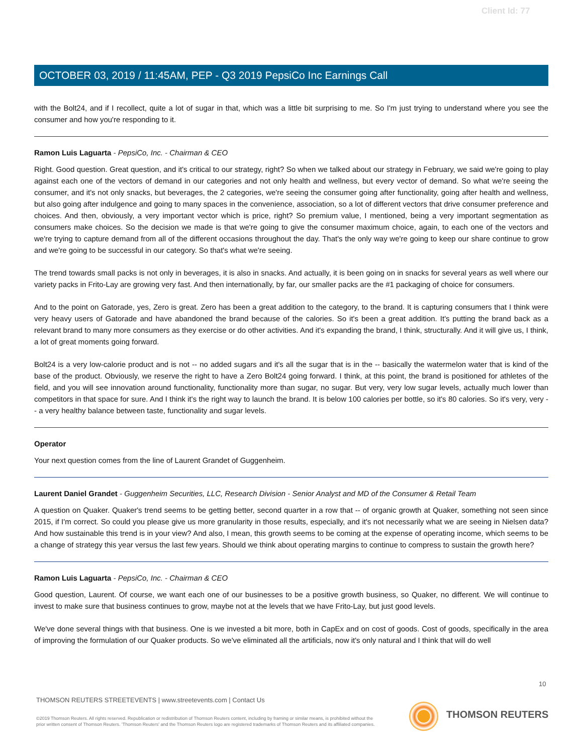Client Id: 77
OCTOBER 03, 2019 / 11:45AM, PEP - Q3 2019 PepsiCo Inc Earnings Call
with the Bolt24, and if I recollect, quite a lot of sugar in that, which was a little bit surprising to me. So I'm just trying to understand where you see the consumer and how you're responding to it.
Ramon Luis Laguarta - PepsiCo, Inc. - Chairman & CEO
Right. Good question. Great question, and it's critical to our strategy, right? So when we talked about our strategy in February, we said we're going to play against each one of the vectors of demand in our categories and not only health and wellness, but every vector of demand. So what we're seeing the consumer, and it's not only snacks, but beverages, the 2 categories, we're seeing the consumer going after functionality, going after health and wellness, but also going after indulgence and going to many spaces in the convenience, association, so a lot of different vectors that drive consumer preference and choices. And then, obviously, a very important vector which is price, right? So premium value, I mentioned, being a very important segmentation as consumers make choices. So the decision we made is that we're going to give the consumer maximum choice, again, to each one of the vectors and we're trying to capture demand from all of the different occasions throughout the day. That's the only way we're going to keep our share continue to grow and we're going to be successful in our category. So that's what we're seeing.
The trend towards small packs is not only in beverages, it is also in snacks. And actually, it is been going on in snacks for several years as well where our variety packs in Frito-Lay are growing very fast. And then internationally, by far, our smaller packs are the #1 packaging of choice for consumers.
And to the point on Gatorade, yes, Zero is great. Zero has been a great addition to the category, to the brand. It is capturing consumers that I think were very heavy users of Gatorade and have abandoned the brand because of the calories. So it's been a great addition. It's putting the brand back as a relevant brand to many more consumers as they exercise or do other activities. And it's expanding the brand, I think, structurally. And it will give us, I think, a lot of great moments going forward.
Bolt24 is a very low-calorie product and is not -- no added sugars and it's all the sugar that is in the -- basically the watermelon water that is kind of the base of the product. Obviously, we reserve the right to have a Zero Bolt24 going forward. I think, at this point, the brand is positioned for athletes of the field, and you will see innovation around functionality, functionality more than sugar, no sugar. But very, very low sugar levels, actually much lower than competitors in that space for sure. And I think it's the right way to launch the brand. It is below 100 calories per bottle, so it's 80 calories. So it's very, very -- a very healthy balance between taste, functionality and sugar levels.
Operator
Your next question comes from the line of Laurent Grandet of Guggenheim.
Laurent Daniel Grandet - Guggenheim Securities, LLC, Research Division - Senior Analyst and MD of the Consumer & Retail Team
A question on Quaker. Quaker's trend seems to be getting better, second quarter in a row that -- of organic growth at Quaker, something not seen since 2015, if I'm correct. So could you please give us more granularity in those results, especially, and it's not necessarily what we are seeing in Nielsen data? And how sustainable this trend is in your view? And also, I mean, this growth seems to be coming at the expense of operating income, which seems to be a change of strategy this year versus the last few years. Should we think about operating margins to continue to compress to sustain the growth here?
Ramon Luis Laguarta - PepsiCo, Inc. - Chairman & CEO
Good question, Laurent. Of course, we want each one of our businesses to be a positive growth business, so Quaker, no different. We will continue to invest to make sure that business continues to grow, maybe not at the levels that we have Frito-Lay, but just good levels.
We've done several things with that business. One is we invested a bit more, both in CapEx and on cost of goods. Cost of goods, specifically in the area of improving the formulation of our Quaker products. So we've eliminated all the artificials, now it's only natural and I think that will do well
10
THOMSON REUTERS STREETEVENTS | www.streetevents.com | Contact Us
©2019 Thomson Reuters. All rights reserved. Republication or redistribution of Thomson Reuters content, including by framing or similar means, is prohibited without the prior written consent of Thomson Reuters. 'Thomson Reuters' and the Thomson Reuters logo are registered trademarks of Thomson Reuters and its affiliated companies.
THOMSON REUTERS